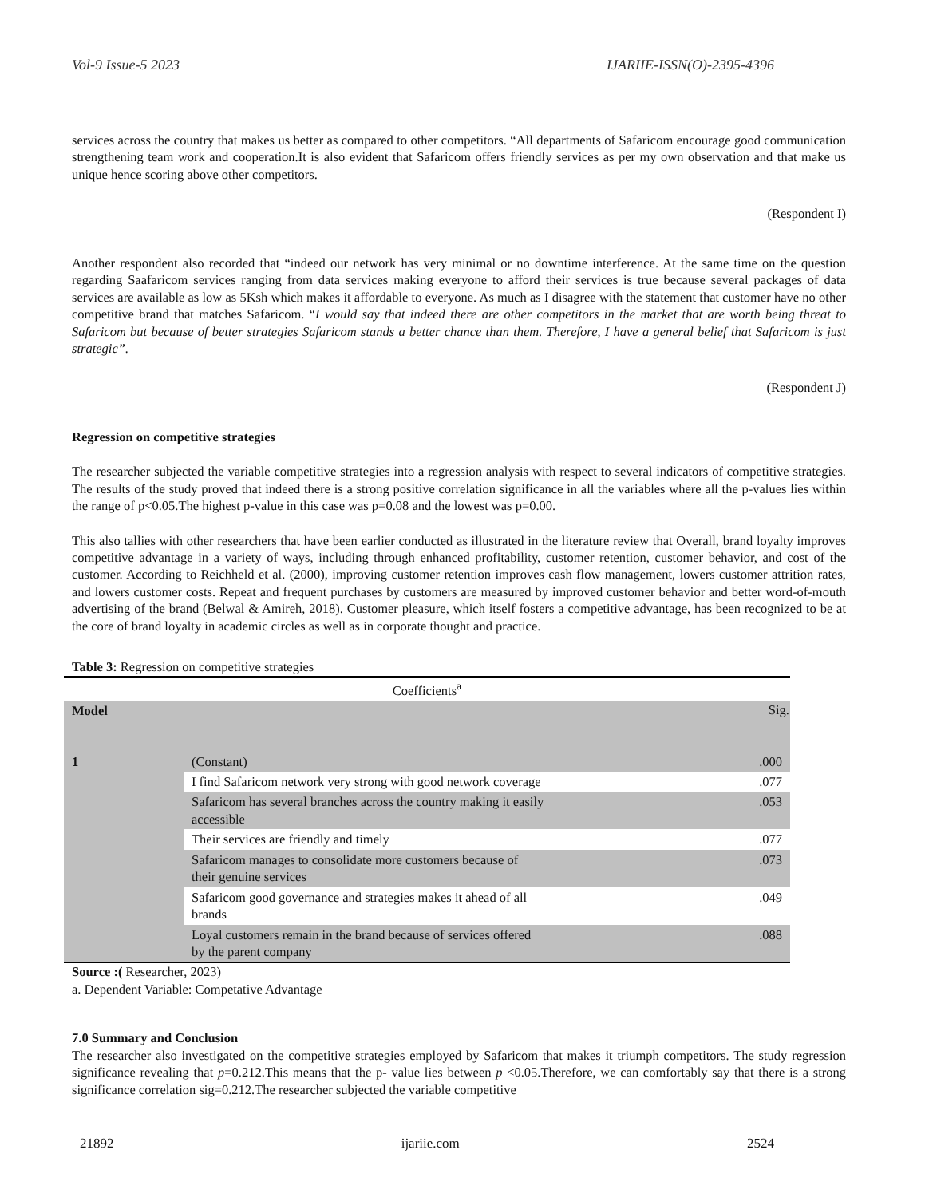Vol-9 Issue-5 2023 IJARIIE-ISSN(O)-2395-4396
services across the country that makes us better as compared to other competitors. “All departments of Safaricom encourage good communication strengthening team work and cooperation.It is also evident that Safaricom offers friendly services as per my own observation and that make us unique hence scoring above other competitors.
(Respondent I)
Another respondent also recorded that “indeed our network has very minimal or no downtime interference. At the same time on the question regarding Saafaricom services ranging from data services making everyone to afford their services is true because several packages of data services are available as low as 5Ksh which makes it affordable to everyone. As much as I disagree with the statement that customer have no other competitive brand that matches Safaricom. “I would say that indeed there are other competitors in the market that are worth being threat to Safaricom but because of better strategies Safaricom stands a better chance than them. Therefore, I have a general belief that Safaricom is just strategic”.
(Respondent J)
Regression on competitive strategies
The researcher subjected the variable competitive strategies into a regression analysis with respect to several indicators of competitive strategies. The results of the study proved that indeed there is a strong positive correlation significance in all the variables where all the p-values lies within the range of p<0.05.The highest p-value in this case was p=0.08 and the lowest was p=0.00.
This also tallies with other researchers that have been earlier conducted as illustrated in the literature review that Overall, brand loyalty improves competitive advantage in a variety of ways, including through enhanced profitability, customer retention, customer behavior, and cost of the customer. According to Reichheld et al. (2000), improving customer retention improves cash flow management, lowers customer attrition rates, and lowers customer costs. Repeat and frequent purchases by customers are measured by improved customer behavior and better word-of-mouth advertising of the brand (Belwal & Amireh, 2018). Customer pleasure, which itself fosters a competitive advantage, has been recognized to be at the core of brand loyalty in academic circles as well as in corporate thought and practice.
Table 3: Regression on competitive strategies
| Coefficients<sup>a</sup> | | |
| Model | | Sig. |
| 1 | (Constant) | .000 |
| | I find Safaricom network very strong with good network coverage | .077 |
| | Safaricom has several branches across the country making it easily accessible | .053 |
| | Their services are friendly and timely | .077 |
| | Safaricom manages to consolidate more customers because of their genuine services | .073 |
| | Safaricom good governance and strategies makes it ahead of all brands | .049 |
| | Loyal customers remain in the brand because of services offered by the parent company | .088 |
Source :( Researcher, 2023)
a. Dependent Variable: Competative Advantage
7.0 Summary and Conclusion
The researcher also investigated on the competitive strategies employed by Safaricom that makes it triumph competitors. The study regression significance revealing that p=0.212.This means that the p- value lies between p <0.05.Therefore, we can comfortably say that there is a strong significance correlation sig=0.212.The researcher subjected the variable competitive
21892 ijariie.com 2524